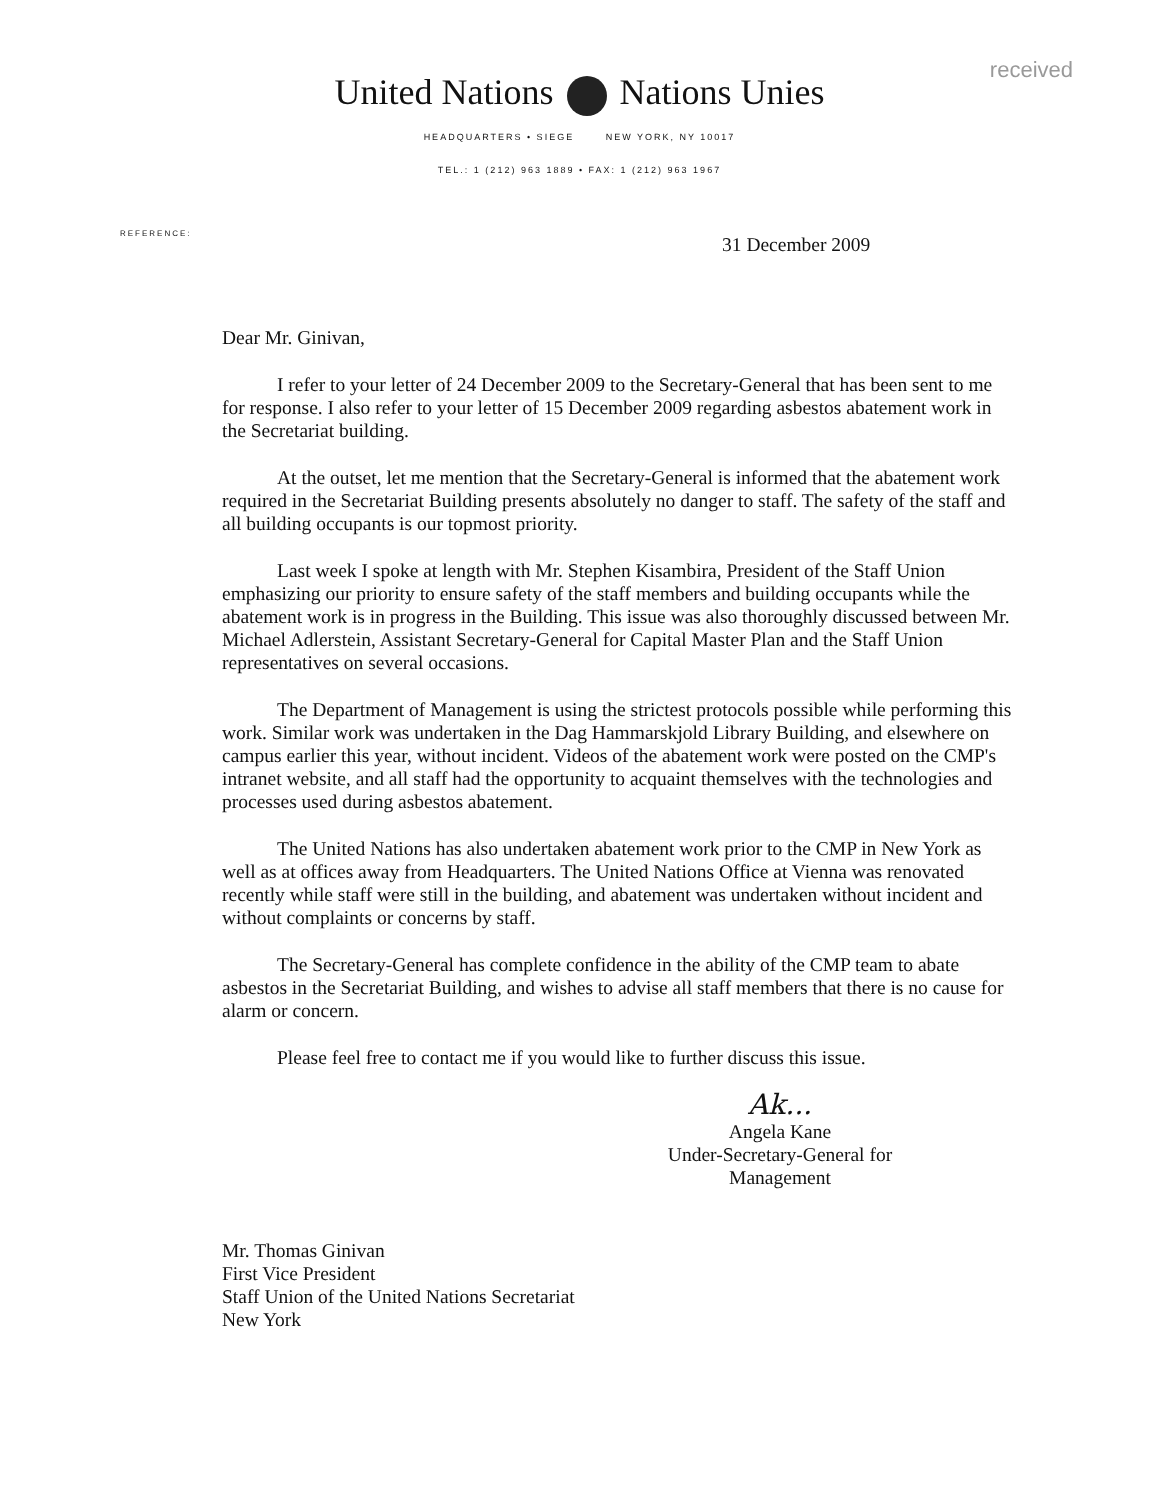received
United Nations Nations Unies
HEADQUARTERS • SIEGE NEW YORK, NY 10017
TEL.: 1 (212) 963 1889 • FAX: 1 (212) 963 1967
REFERENCE:
31 December 2009
Dear Mr. Ginivan,
I refer to your letter of 24 December 2009 to the Secretary-General that has been sent to me for response. I also refer to your letter of 15 December 2009 regarding asbestos abatement work in the Secretariat building.
At the outset, let me mention that the Secretary-General is informed that the abatement work required in the Secretariat Building presents absolutely no danger to staff. The safety of the staff and all building occupants is our topmost priority.
Last week I spoke at length with Mr. Stephen Kisambira, President of the Staff Union emphasizing our priority to ensure safety of the staff members and building occupants while the abatement work is in progress in the Building. This issue was also thoroughly discussed between Mr. Michael Adlerstein, Assistant Secretary-General for Capital Master Plan and the Staff Union representatives on several occasions.
The Department of Management is using the strictest protocols possible while performing this work. Similar work was undertaken in the Dag Hammarskjold Library Building, and elsewhere on campus earlier this year, without incident. Videos of the abatement work were posted on the CMP's intranet website, and all staff had the opportunity to acquaint themselves with the technologies and processes used during asbestos abatement.
The United Nations has also undertaken abatement work prior to the CMP in New York as well as at offices away from Headquarters. The United Nations Office at Vienna was renovated recently while staff were still in the building, and abatement was undertaken without incident and without complaints or concerns by staff.
The Secretary-General has complete confidence in the ability of the CMP team to abate asbestos in the Secretariat Building, and wishes to advise all staff members that there is no cause for alarm or concern.
Please feel free to contact me if you would like to further discuss this issue.
Ak...
Angela Kane
Under-Secretary-General for
Management
Mr. Thomas Ginivan
First Vice President
Staff Union of the United Nations Secretariat
New York